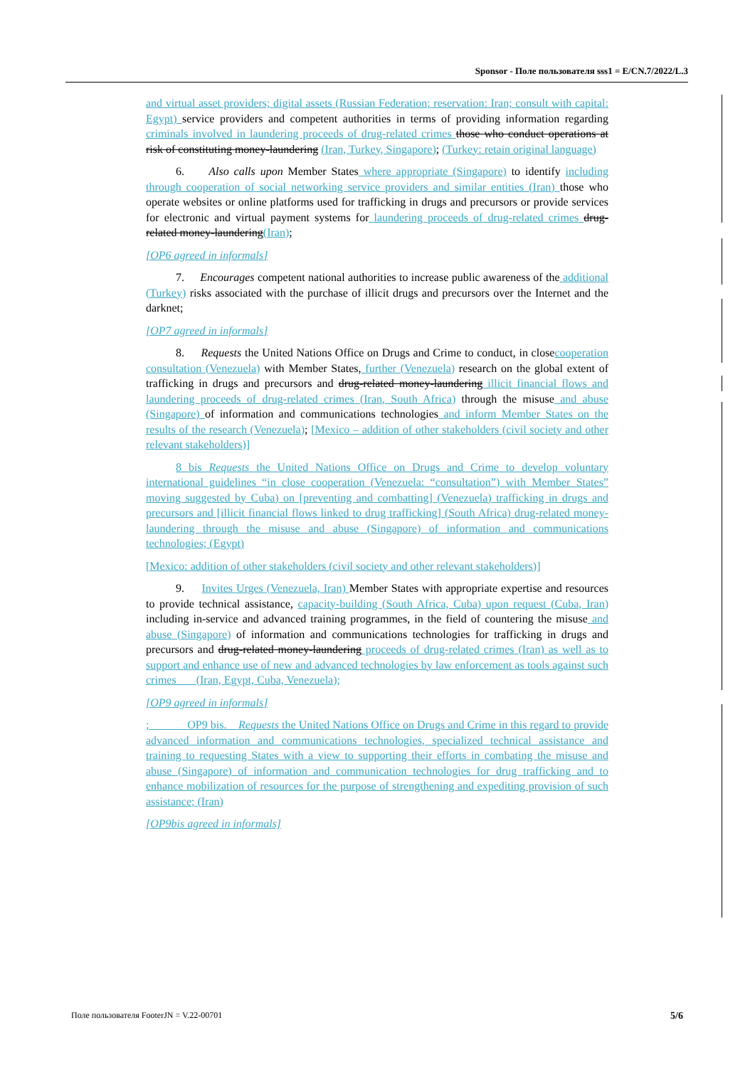Sponsor - Поле пользователя sss1 = E/CN.7/2022/L.3
and virtual asset providers; digital assets (Russian Federation; reservation: Iran; consult with capital: Egypt) service providers and competent authorities in terms of providing information regarding criminals involved in laundering proceeds of drug-related crimes those who conduct operations at risk of constituting money-laundering (Iran, Turkey, Singapore); (Turkey: retain original language)
6. Also calls upon Member States where appropriate (Singapore) to identify including through cooperation of social networking service providers and similar entities (Iran) those who operate websites or online platforms used for trafficking in drugs and precursors or provide services for electronic and virtual payment systems for laundering proceeds of drug-related crimes drug-related money-laundering(Iran);
[OP6 agreed in informals]
7. Encourages competent national authorities to increase public awareness of the additional (Turkey) risks associated with the purchase of illicit drugs and precursors over the Internet and the darknet;
[OP7 agreed in informals]
8. Requests the United Nations Office on Drugs and Crime to conduct, in closecooperation consultation (Venezuela) with Member States, further (Venezuela) research on the global extent of trafficking in drugs and precursors and drug-related money-laundering illicit financial flows and laundering proceeds of drug-related crimes (Iran, South Africa) through the misuse and abuse (Singapore) of information and communications technologies and inform Member States on the results of the research (Venezuela); [Mexico – addition of other stakeholders (civil society and other relevant stakeholders)]
8 bis Requests the United Nations Office on Drugs and Crime to develop voluntary international guidelines “in close cooperation (Venezuela: “consultation”) with Member States” moving suggested by Cuba) on [preventing and combatting] (Venezuela) trafficking in drugs and precursors and [illicit financial flows linked to drug trafficking] (South Africa) drug-related money-laundering through the misuse and abuse (Singapore) of information and communications technologies; (Egypt)
[Mexico: addition of other stakeholders (civil society and other relevant stakeholders)]
9. Invites Urges (Venezuela, Iran) Member States with appropriate expertise and resources to provide technical assistance, capacity-building (South Africa, Cuba) upon request (Cuba, Iran) including in-service and advanced training programmes, in the field of countering the misuse and abuse (Singapore) of information and communications technologies for trafficking in drugs and precursors and drug-related money-laundering proceeds of drug-related crimes (Iran) as well as to support and enhance use of new and advanced technologies by law enforcement as tools against such crimes (Iran, Egypt, Cuba, Venezuela);
[OP9 agreed in informals]
; OP9 bis. Requests the United Nations Office on Drugs and Crime in this regard to provide advanced information and communications technologies, specialized technical assistance and training to requesting States with a view to supporting their efforts in combating the misuse and abuse (Singapore) of information and communication technologies for drug trafficking and to enhance mobilization of resources for the purpose of strengthening and expediting provision of such assistance; (Iran)
[OP9bis agreed in informals]
Поле пользователя FooterJN = V.22-00701 5/6